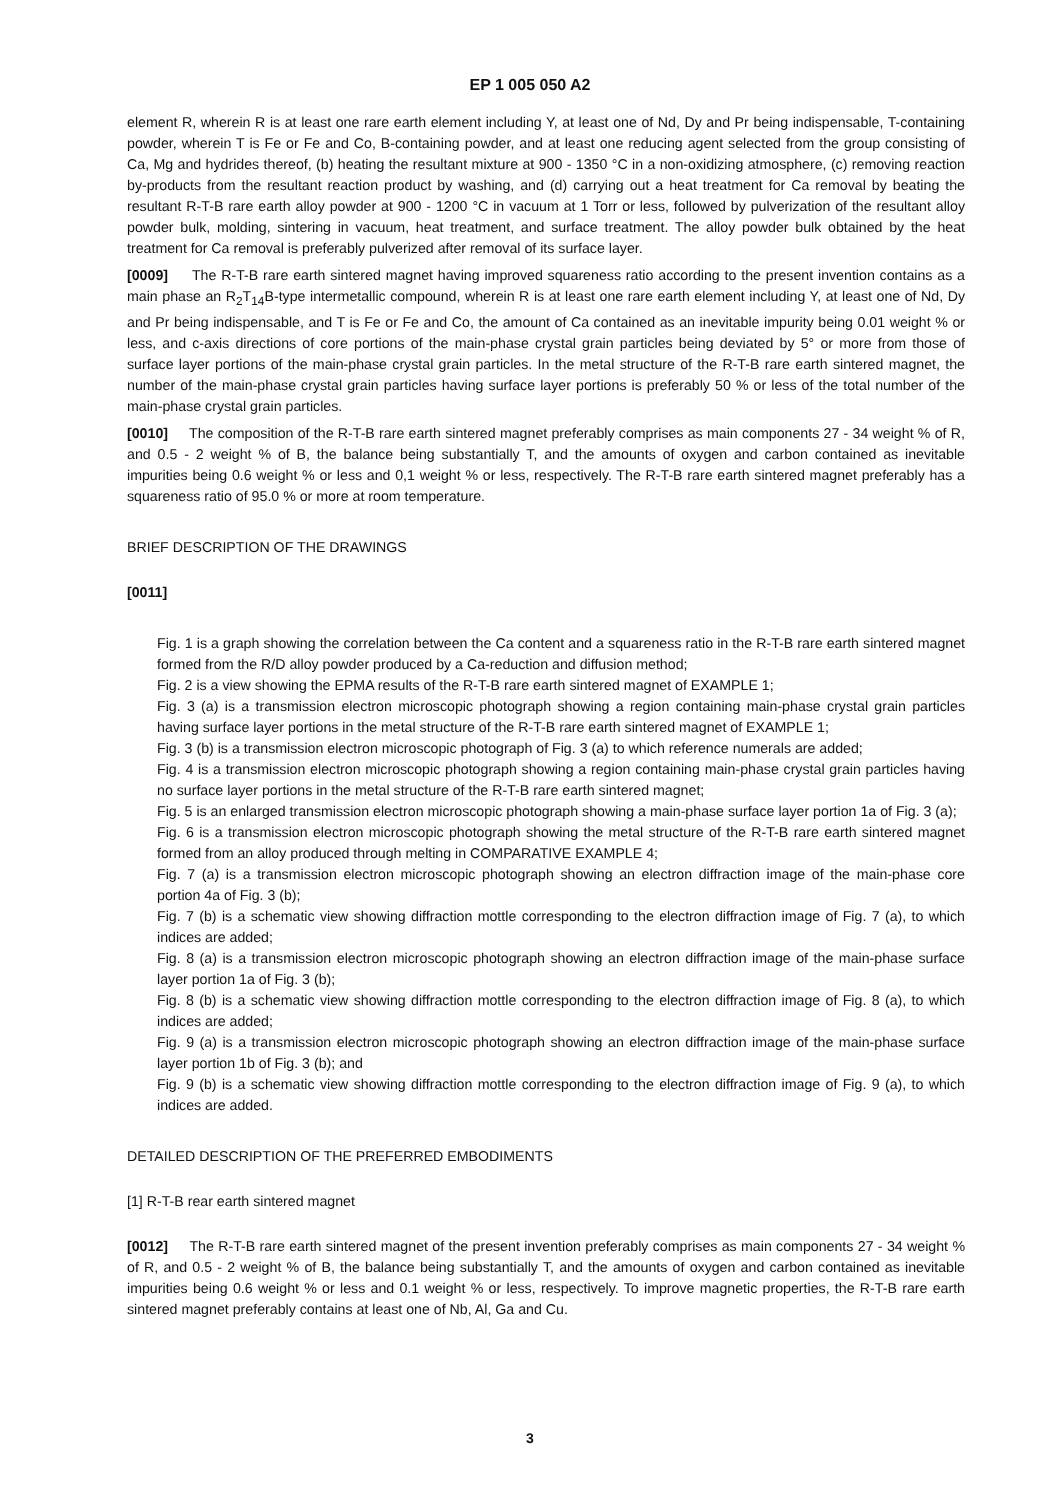EP 1 005 050 A2
element R, wherein R is at least one rare earth element including Y, at least one of Nd, Dy and Pr being indispensable, T-containing powder, wherein T is Fe or Fe and Co, B-containing powder, and at least one reducing agent selected from the group consisting of Ca, Mg and hydrides thereof, (b) heating the resultant mixture at 900 - 1350 °C in a non-oxidizing atmosphere, (c) removing reaction by-products from the resultant reaction product by washing, and (d) carrying out a heat treatment for Ca removal by beating the resultant R-T-B rare earth alloy powder at 900 - 1200 °C in vacuum at 1 Torr or less, followed by pulverization of the resultant alloy powder bulk, molding, sintering in vacuum, heat treatment, and surface treatment. The alloy powder bulk obtained by the heat treatment for Ca removal is preferably pulverized after removal of its surface layer.
[0009] The R-T-B rare earth sintered magnet having improved squareness ratio according to the present invention contains as a main phase an R<sub>2</sub>T<sub>14</sub>B-type intermetallic compound, wherein R is at least one rare earth element including Y, at least one of Nd, Dy and Pr being indispensable, and T is Fe or Fe and Co, the amount of Ca contained as an inevitable impurity being 0.01 weight % or less, and c-axis directions of core portions of the main-phase crystal grain particles being deviated by 5° or more from those of surface layer portions of the main-phase crystal grain particles. In the metal structure of the R-T-B rare earth sintered magnet, the number of the main-phase crystal grain particles having surface layer portions is preferably 50 % or less of the total number of the main-phase crystal grain particles.
[0010] The composition of the R-T-B rare earth sintered magnet preferably comprises as main components 27 - 34 weight % of R, and 0.5 - 2 weight % of B, the balance being substantially T, and the amounts of oxygen and carbon contained as inevitable impurities being 0.6 weight % or less and 0,1 weight % or less, respectively. The R-T-B rare earth sintered magnet preferably has a squareness ratio of 95.0 % or more at room temperature.
BRIEF DESCRIPTION OF THE DRAWINGS
[0011]
Fig. 1 is a graph showing the correlation between the Ca content and a squareness ratio in the R-T-B rare earth sintered magnet formed from the R/D alloy powder produced by a Ca-reduction and diffusion method;
Fig. 2 is a view showing the EPMA results of the R-T-B rare earth sintered magnet of EXAMPLE 1;
Fig. 3 (a) is a transmission electron microscopic photograph showing a region containing main-phase crystal grain particles having surface layer portions in the metal structure of the R-T-B rare earth sintered magnet of EXAMPLE 1;
Fig. 3 (b) is a transmission electron microscopic photograph of Fig. 3 (a) to which reference numerals are added;
Fig. 4 is a transmission electron microscopic photograph showing a region containing main-phase crystal grain particles having no surface layer portions in the metal structure of the R-T-B rare earth sintered magnet;
Fig. 5 is an enlarged transmission electron microscopic photograph showing a main-phase surface layer portion 1a of Fig. 3 (a);
Fig. 6 is a transmission electron microscopic photograph showing the metal structure of the R-T-B rare earth sintered magnet formed from an alloy produced through melting in COMPARATIVE EXAMPLE 4;
Fig. 7 (a) is a transmission electron microscopic photograph showing an electron diffraction image of the main-phase core portion 4a of Fig. 3 (b);
Fig. 7 (b) is a schematic view showing diffraction mottle corresponding to the electron diffraction image of Fig. 7 (a), to which indices are added;
Fig. 8 (a) is a transmission electron microscopic photograph showing an electron diffraction image of the main-phase surface layer portion 1a of Fig. 3 (b);
Fig. 8 (b) is a schematic view showing diffraction mottle corresponding to the electron diffraction image of Fig. 8 (a), to which indices are added;
Fig. 9 (a) is a transmission electron microscopic photograph showing an electron diffraction image of the main-phase surface layer portion 1b of Fig. 3 (b); and
Fig. 9 (b) is a schematic view showing diffraction mottle corresponding to the electron diffraction image of Fig. 9 (a), to which indices are added.
DETAILED DESCRIPTION OF THE PREFERRED EMBODIMENTS
[1] R-T-B rear earth sintered magnet
[0012] The R-T-B rare earth sintered magnet of the present invention preferably comprises as main components 27 - 34 weight % of R, and 0.5 - 2 weight % of B, the balance being substantially T, and the amounts of oxygen and carbon contained as inevitable impurities being 0.6 weight % or less and 0.1 weight % or less, respectively. To improve magnetic properties, the R-T-B rare earth sintered magnet preferably contains at least one of Nb, Al, Ga and Cu.
3